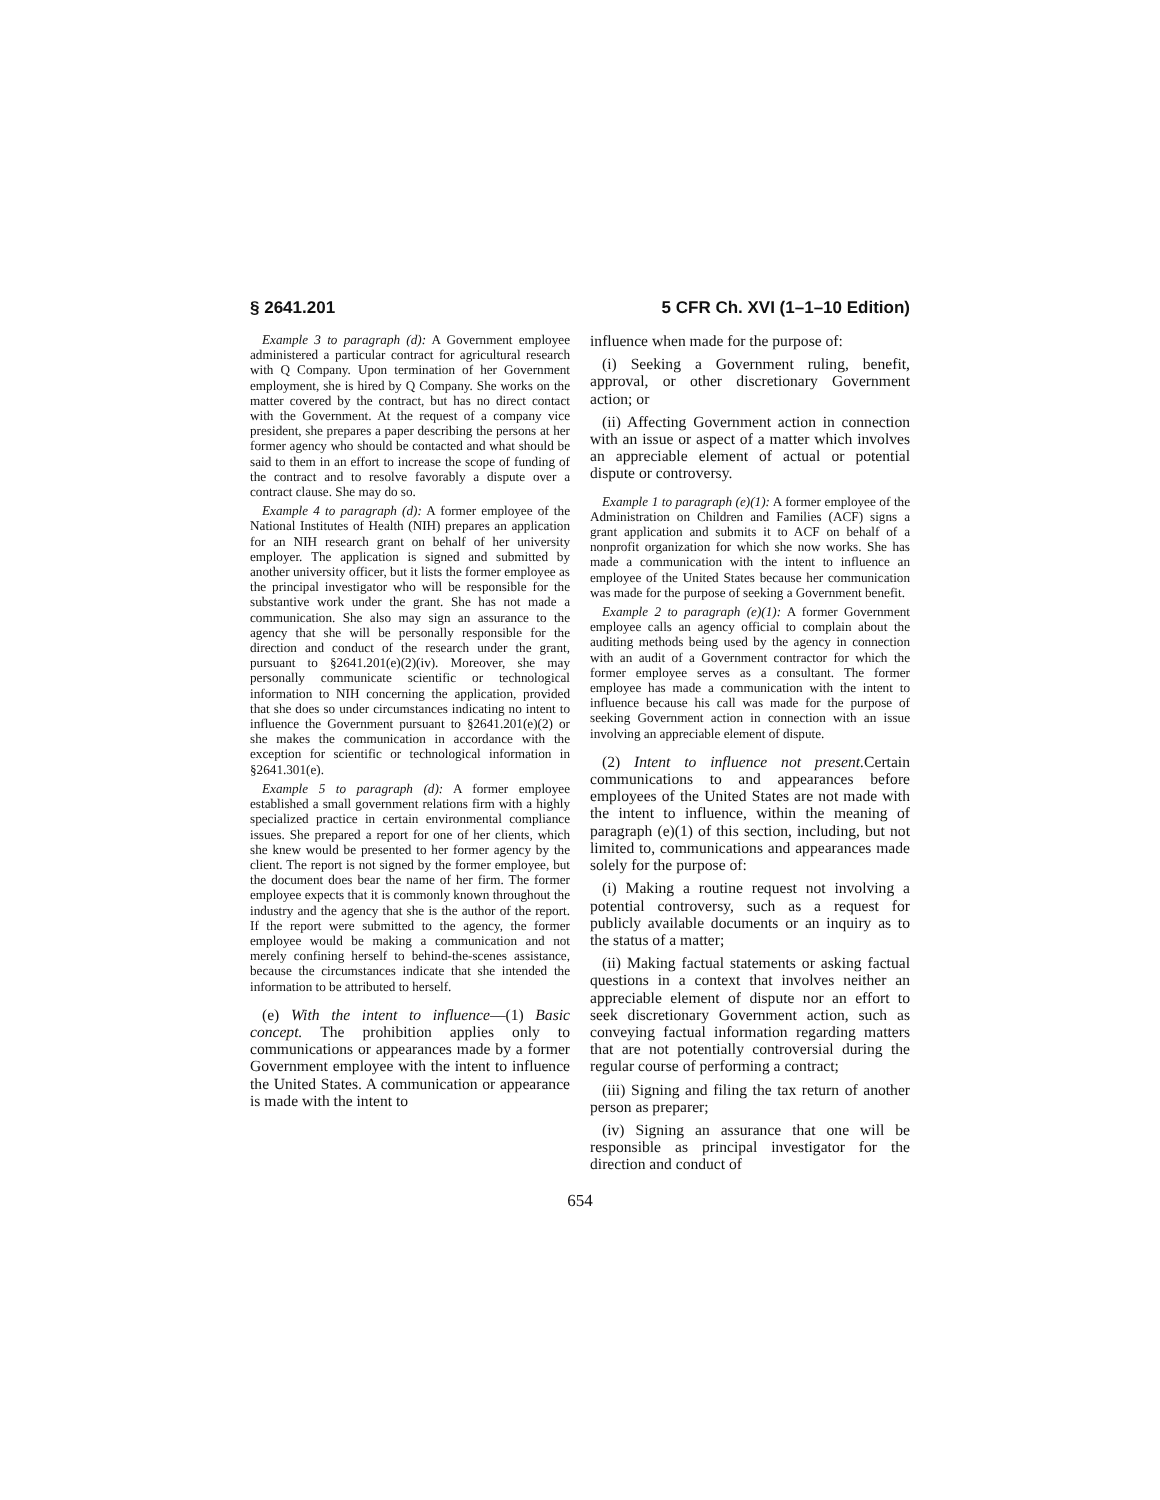§ 2641.201 5 CFR Ch. XVI (1–1–10 Edition)
Example 3 to paragraph (d): A Government employee administered a particular contract for agricultural research with Q Company. Upon termination of her Government employment, she is hired by Q Company. She works on the matter covered by the contract, but has no direct contact with the Government. At the request of a company vice president, she prepares a paper describing the persons at her former agency who should be contacted and what should be said to them in an effort to increase the scope of funding of the contract and to resolve favorably a dispute over a contract clause. She may do so.
Example 4 to paragraph (d): A former employee of the National Institutes of Health (NIH) prepares an application for an NIH research grant on behalf of her university employer. The application is signed and submitted by another university officer, but it lists the former employee as the principal investigator who will be responsible for the substantive work under the grant. She has not made a communication. She also may sign an assurance to the agency that she will be personally responsible for the direction and conduct of the research under the grant, pursuant to §2641.201(e)(2)(iv). Moreover, she may personally communicate scientific or technological information to NIH concerning the application, provided that she does so under circumstances indicating no intent to influence the Government pursuant to §2641.201(e)(2) or she makes the communication in accordance with the exception for scientific or technological information in §2641.301(e).
Example 5 to paragraph (d): A former employee established a small government relations firm with a highly specialized practice in certain environmental compliance issues. She prepared a report for one of her clients, which she knew would be presented to her former agency by the client. The report is not signed by the former employee, but the document does bear the name of her firm. The former employee expects that it is commonly known throughout the industry and the agency that she is the author of the report. If the report were submitted to the agency, the former employee would be making a communication and not merely confining herself to behind-the-scenes assistance, because the circumstances indicate that she intended the information to be attributed to herself.
(e) With the intent to influence—(1) Basic concept. The prohibition applies only to communications or appearances made by a former Government employee with the intent to influence the United States. A communication or appearance is made with the intent to
influence when made for the purpose of:
(i) Seeking a Government ruling, benefit, approval, or other discretionary Government action; or
(ii) Affecting Government action in connection with an issue or aspect of a matter which involves an appreciable element of actual or potential dispute or controversy.
Example 1 to paragraph (e)(1): A former employee of the Administration on Children and Families (ACF) signs a grant application and submits it to ACF on behalf of a nonprofit organization for which she now works. She has made a communication with the intent to influence an employee of the United States because her communication was made for the purpose of seeking a Government benefit.
Example 2 to paragraph (e)(1): A former Government employee calls an agency official to complain about the auditing methods being used by the agency in connection with an audit of a Government contractor for which the former employee serves as a consultant. The former employee has made a communication with the intent to influence because his call was made for the purpose of seeking Government action in connection with an issue involving an appreciable element of dispute.
(2) Intent to influence not present. Certain communications to and appearances before employees of the United States are not made with the intent to influence, within the meaning of paragraph (e)(1) of this section, including, but not limited to, communications and appearances made solely for the purpose of:
(i) Making a routine request not involving a potential controversy, such as a request for publicly available documents or an inquiry as to the status of a matter;
(ii) Making factual statements or asking factual questions in a context that involves neither an appreciable element of dispute nor an effort to seek discretionary Government action, such as conveying factual information regarding matters that are not potentially controversial during the regular course of performing a contract;
(iii) Signing and filing the tax return of another person as preparer;
(iv) Signing an assurance that one will be responsible as principal investigator for the direction and conduct of
654